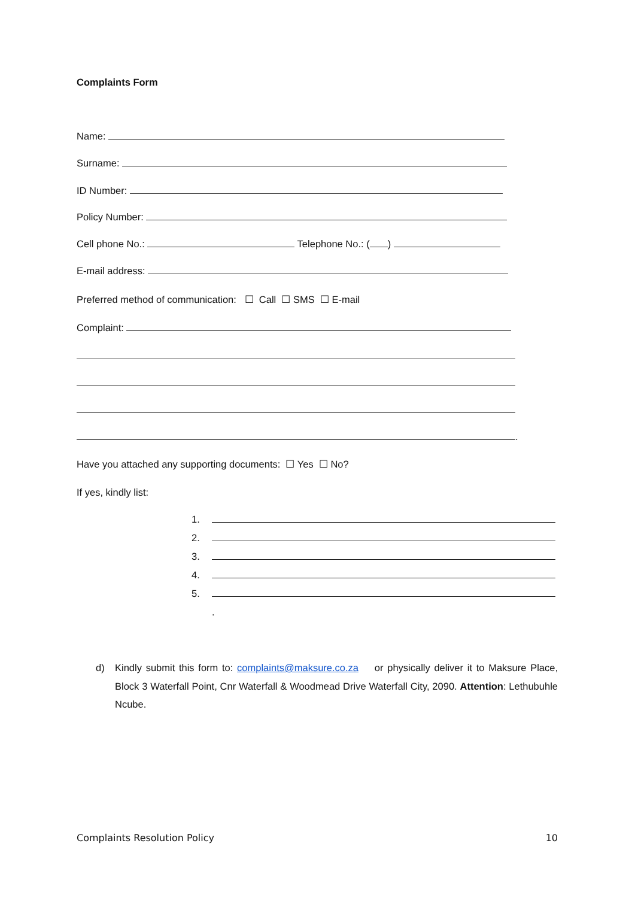Complaints Form
Name:
Surname:
ID Number:
Policy Number:
Cell phone No.: Telephone No.: ( )
E-mail address:
Preferred method of communication: ☐ Call ☐ SMS ☐ E-mail
Complaint:
.
Have you attached any supporting documents: ☐ Yes ☐ No?
If yes, kindly list:
1.
2.
3.
4.
5.
.
d) Kindly submit this form to: complaints@maksure.co.za or physically deliver it to Maksure Place, Block 3 Waterfall Point, Cnr Waterfall & Woodmead Drive Waterfall City, 2090. Attention: Lethubuhle Ncube.
Complaints Resolution Policy 10